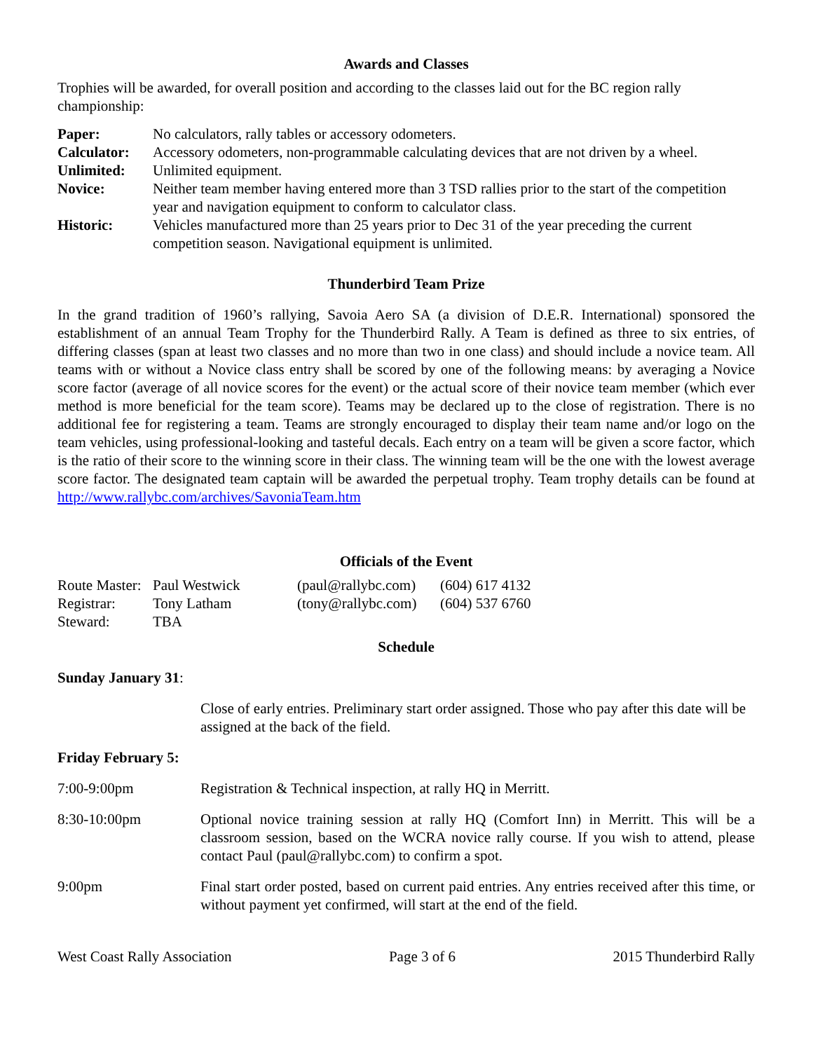Awards and Classes
Trophies will be awarded, for overall position and according to the classes laid out for the BC region rally championship:
| Paper: | No calculators, rally tables or accessory odometers. |
| Calculator: | Accessory odometers, non-programmable calculating devices that are not driven by a wheel. |
| Unlimited: | Unlimited equipment. |
| Novice: | Neither team member having entered more than 3 TSD rallies prior to the start of the competition year and navigation equipment to conform to calculator class. |
| Historic: | Vehicles manufactured more than 25 years prior to Dec 31 of the year preceding the current competition season. Navigational equipment is unlimited. |
Thunderbird Team Prize
In the grand tradition of 1960’s rallying, Savoia Aero SA (a division of D.E.R. International) sponsored the establishment of an annual Team Trophy for the Thunderbird Rally. A Team is defined as three to six entries, of differing classes (span at least two classes and no more than two in one class) and should include a novice team. All teams with or without a Novice class entry shall be scored by one of the following means: by averaging a Novice score factor (average of all novice scores for the event) or the actual score of their novice team member (which ever method is more beneficial for the team score). Teams may be declared up to the close of registration. There is no additional fee for registering a team. Teams are strongly encouraged to display their team name and/or logo on the team vehicles, using professional-looking and tasteful decals. Each entry on a team will be given a score factor, which is the ratio of their score to the winning score in their class. The winning team will be the one with the lowest average score factor. The designated team captain will be awarded the perpetual trophy. Team trophy details can be found at http://www.rallybc.com/archives/SavoniaTeam.htm
Officials of the Event
| Route Master: | Paul Westwick | (paul@rallybc.com) | (604) 617 4132 |
| Registrar: | Tony Latham | (tony@rallybc.com) | (604) 537 6760 |
| Steward: | TBA | | |
Schedule
Sunday January 31:
Close of early entries. Preliminary start order assigned. Those who pay after this date will be assigned at the back of the field.
Friday February 5:
| 7:00-9:00pm | Registration & Technical inspection, at rally HQ in Merritt. |
| 8:30-10:00pm | Optional novice training session at rally HQ (Comfort Inn) in Merritt. This will be a classroom session, based on the WCRA novice rally course. If you wish to attend, please contact Paul (paul@rallybc.com) to confirm a spot. |
| 9:00pm | Final start order posted, based on current paid entries. Any entries received after this time, or without payment yet confirmed, will start at the end of the field. |
West Coast Rally Association Page 3 of 6 2015 Thunderbird Rally